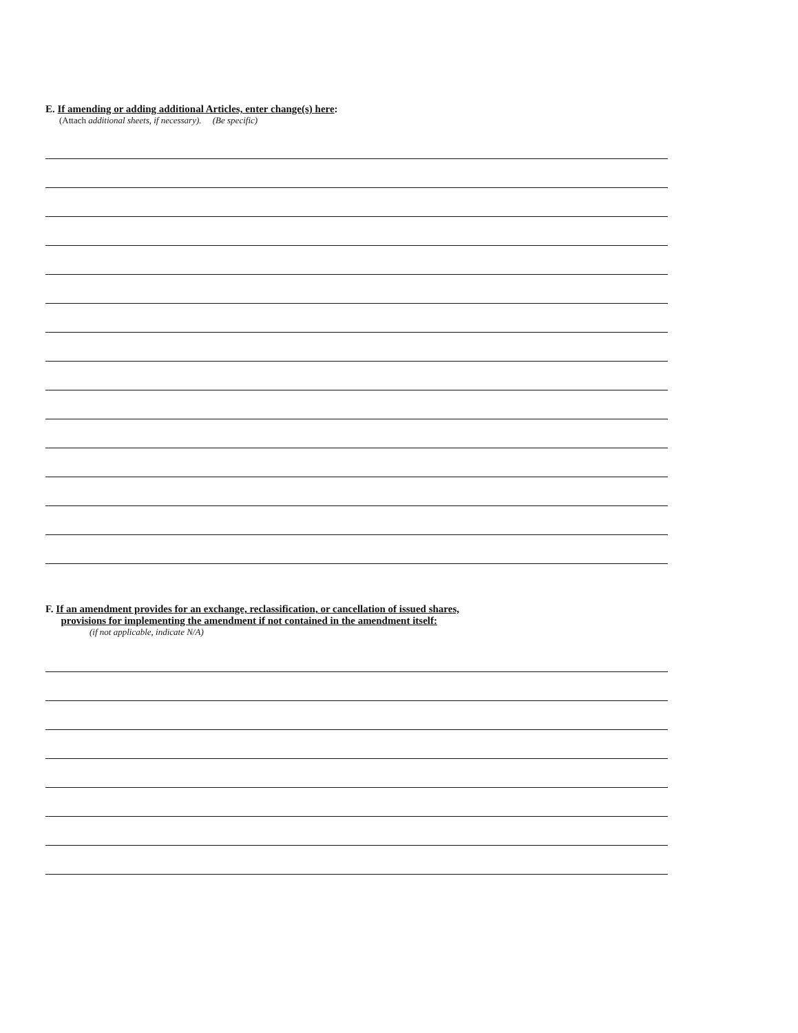E. If amending or adding additional Articles, enter change(s) here:
(Attach additional sheets, if necessary). (Be specific)
F. If an amendment provides for an exchange, reclassification, or cancellation of issued shares,
provisions for implementing the amendment if not contained in the amendment itself:
(if not applicable, indicate N/A)